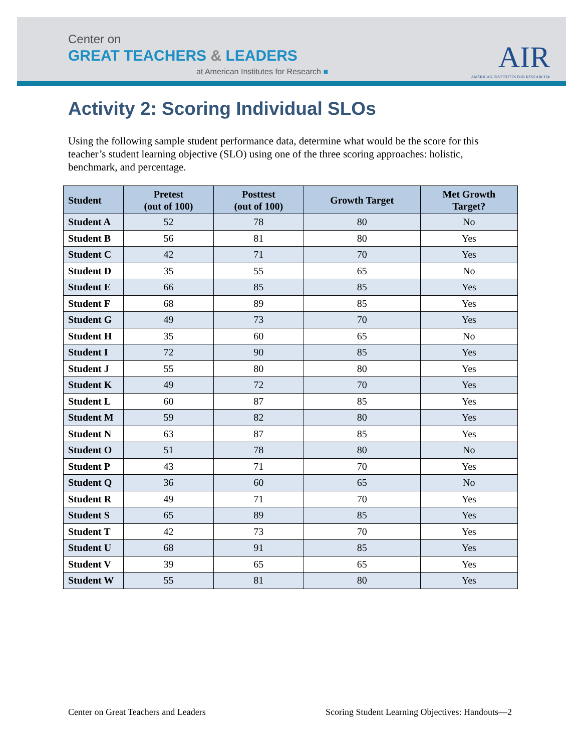Center on
GREAT TEACHERS & LEADERS
at American Institutes for Research ■
AIR
AMERICAN INSTITUTES FOR RESEARCH®
Activity 2: Scoring Individual SLOs
Using the following sample student performance data, determine what would be the score for this teacher’s student learning objective (SLO) using one of the three scoring approaches: holistic, benchmark, and percentage.
| Student | Pretest (out of 100) | Posttest (out of 100) | Growth Target | Met Growth Target? |
| --- | --- | --- | --- | --- |
| Student A | 52 | 78 | 80 | No |
| Student B | 56 | 81 | 80 | Yes |
| Student C | 42 | 71 | 70 | Yes |
| Student D | 35 | 55 | 65 | No |
| Student E | 66 | 85 | 85 | Yes |
| Student F | 68 | 89 | 85 | Yes |
| Student G | 49 | 73 | 70 | Yes |
| Student H | 35 | 60 | 65 | No |
| Student I | 72 | 90 | 85 | Yes |
| Student J | 55 | 80 | 80 | Yes |
| Student K | 49 | 72 | 70 | Yes |
| Student L | 60 | 87 | 85 | Yes |
| Student M | 59 | 82 | 80 | Yes |
| Student N | 63 | 87 | 85 | Yes |
| Student O | 51 | 78 | 80 | No |
| Student P | 43 | 71 | 70 | Yes |
| Student Q | 36 | 60 | 65 | No |
| Student R | 49 | 71 | 70 | Yes |
| Student S | 65 | 89 | 85 | Yes |
| Student T | 42 | 73 | 70 | Yes |
| Student U | 68 | 91 | 85 | Yes |
| Student V | 39 | 65 | 65 | Yes |
| Student W | 55 | 81 | 80 | Yes |
Center on Great Teachers and Leaders
Scoring Student Learning Objectives: Handouts—2